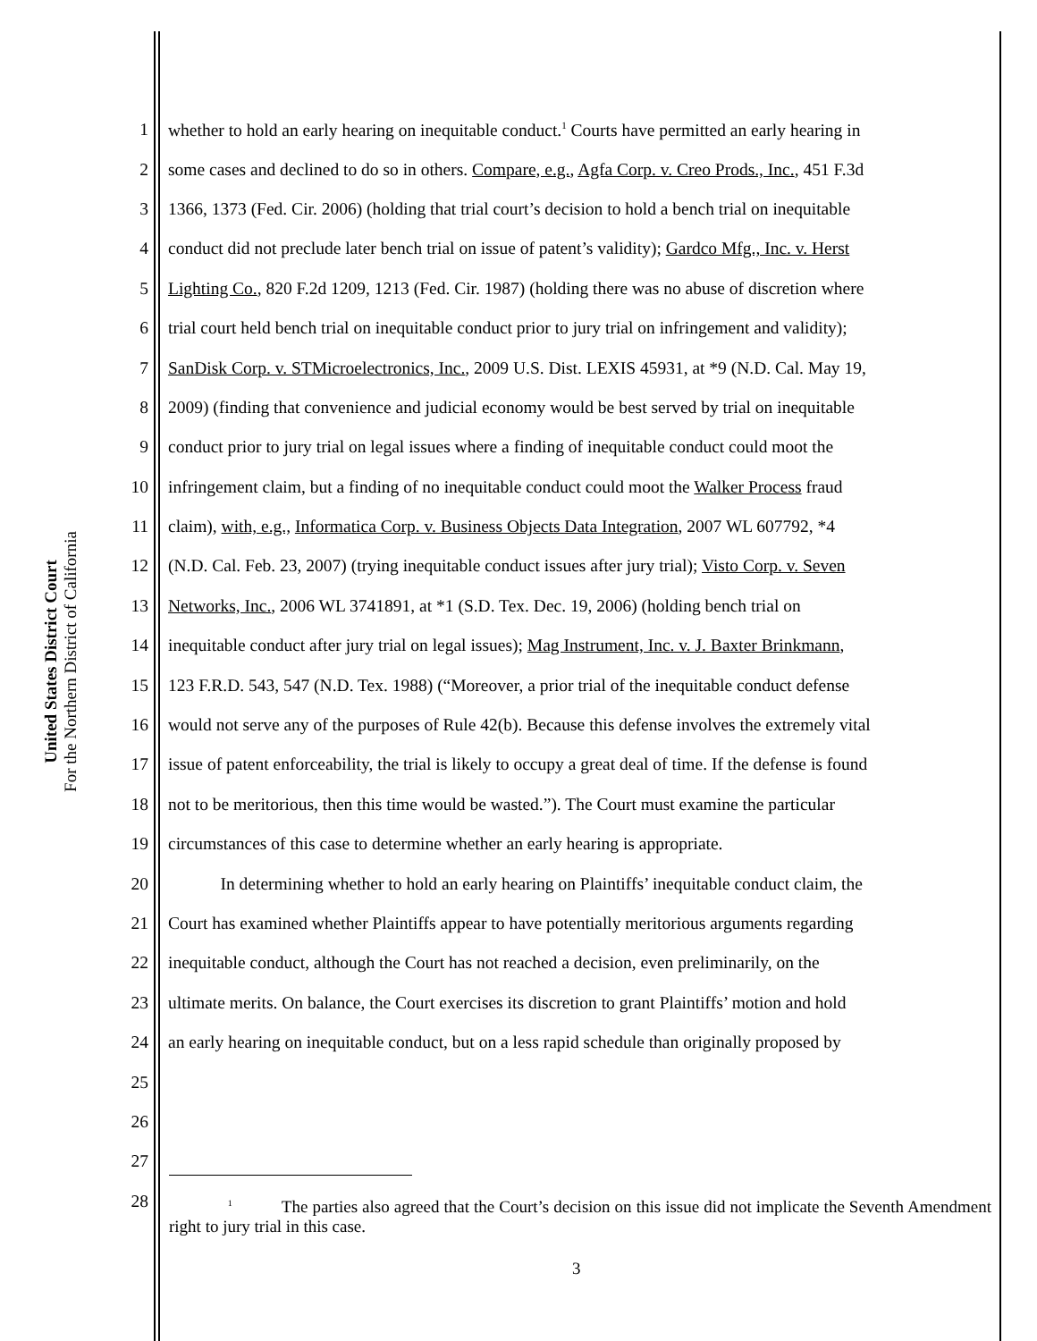United States District Court
For the Northern District of California
1 whether to hold an early hearing on inequitable conduct.<sup>1</sup> Courts have permitted an early hearing in
2 some cases and declined to do so in others. Compare, e.g., Agfa Corp. v. Creo Prods., Inc., 451 F.3d
3 1366, 1373 (Fed. Cir. 2006) (holding that trial court’s decision to hold a bench trial on inequitable
4 conduct did not preclude later bench trial on issue of patent’s validity); Gardco Mfg., Inc. v. Herst
5 Lighting Co., 820 F.2d 1209, 1213 (Fed. Cir. 1987) (holding there was no abuse of discretion where
6 trial court held bench trial on inequitable conduct prior to jury trial on infringement and validity);
7 SanDisk Corp. v. STMicroelectronics, Inc., 2009 U.S. Dist. LEXIS 45931, at *9 (N.D. Cal. May 19,
8 2009) (finding that convenience and judicial economy would be best served by trial on inequitable
9 conduct prior to jury trial on legal issues where a finding of inequitable conduct could moot the
10 infringement claim, but a finding of no inequitable conduct could moot the Walker Process fraud
11 claim), with, e.g., Informatica Corp. v. Business Objects Data Integration, 2007 WL 607792, *4
12 (N.D. Cal. Feb. 23, 2007) (trying inequitable conduct issues after jury trial); Visto Corp. v. Seven
13 Networks, Inc., 2006 WL 3741891, at *1 (S.D. Tex. Dec. 19, 2006) (holding bench trial on
14 inequitable conduct after jury trial on legal issues); Mag Instrument, Inc. v. J. Baxter Brinkmann,
15 123 F.R.D. 543, 547 (N.D. Tex. 1988) (“Moreover, a prior trial of the inequitable conduct defense
16 would not serve any of the purposes of Rule 42(b). Because this defense involves the extremely vital
17 issue of patent enforceability, the trial is likely to occupy a great deal of time. If the defense is found
18 not to be meritorious, then this time would be wasted.”). The Court must examine the particular
19 circumstances of this case to determine whether an early hearing is appropriate.
20 In determining whether to hold an early hearing on Plaintiffs’ inequitable conduct claim, the
21 Court has examined whether Plaintiffs appear to have potentially meritorious arguments regarding
22 inequitable conduct, although the Court has not reached a decision, even preliminarily, on the
23 ultimate merits. On balance, the Court exercises its discretion to grant Plaintiffs’ motion and hold
24 an early hearing on inequitable conduct, but on a less rapid schedule than originally proposed by
25
26
27
28
<sup>1</sup> The parties also agreed that the Court’s decision on this issue did not implicate the Seventh Amendment right to jury trial in this case.
3